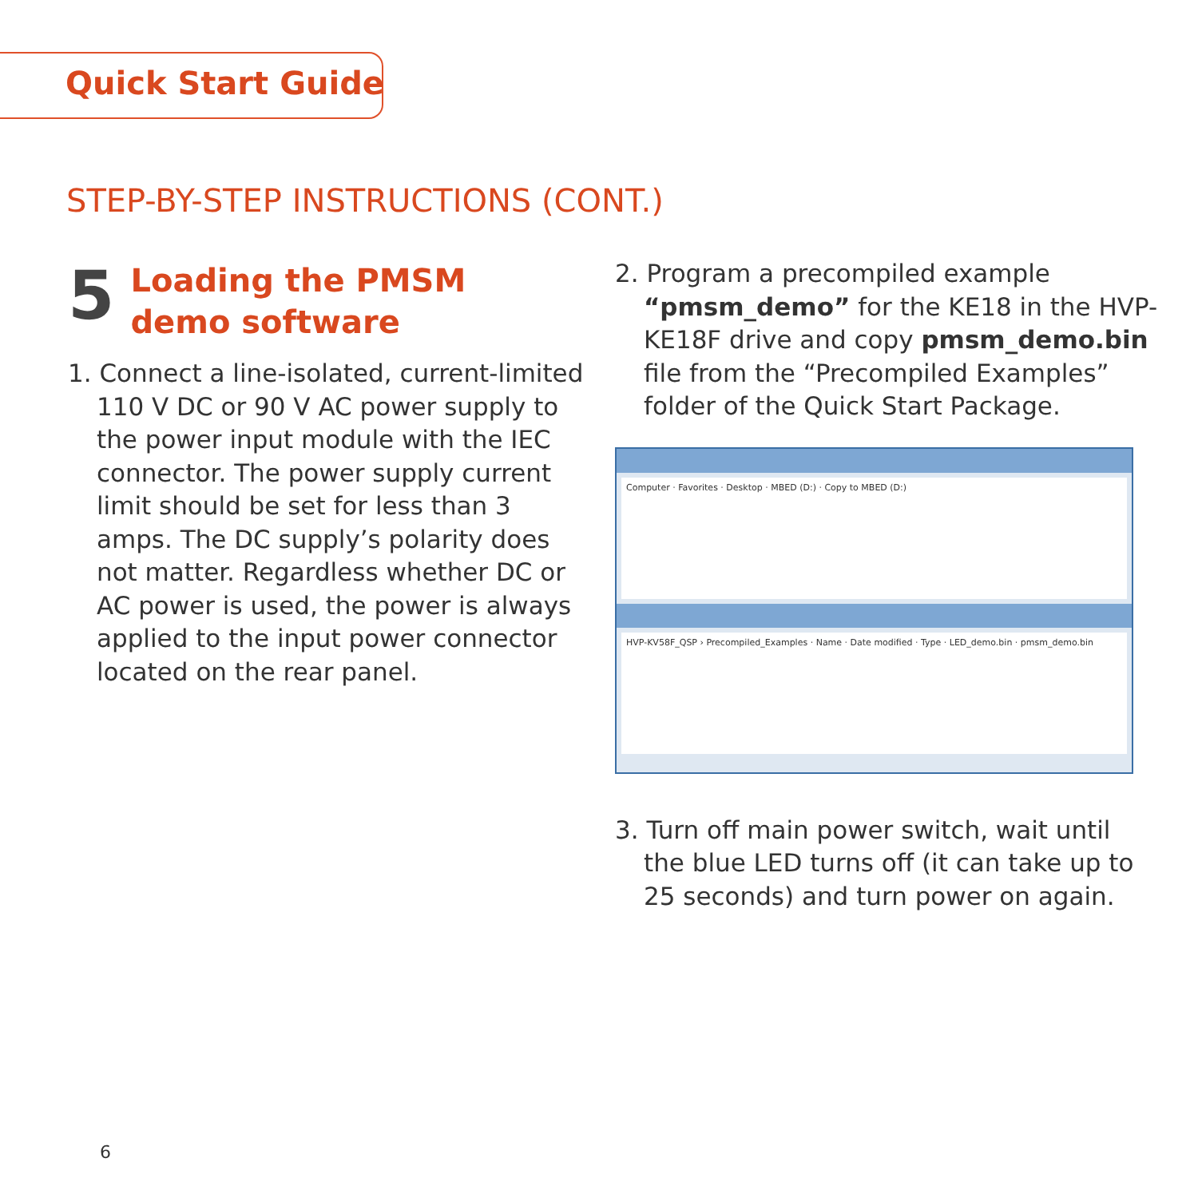Quick Start Guide
STEP-BY-STEP INSTRUCTIONS (CONT.)
5
Loading the PMSM
demo software
1. Connect a line-isolated, current-limited 110 V DC or 90 V AC power supply to the power input module with the IEC connector. The power supply current limit should be set for less than 3 amps. The DC supply’s polarity does not matter. Regardless whether DC or AC power is used, the power is always applied to the input power connector located on the rear panel.
2. Program a precompiled example “pmsm_demo” for the KE18 in the HVP-KE18F drive and copy pmsm_demo.bin file from the “Precompiled Examples” folder of the Quick Start Package.
Computer · Favorites · Desktop · MBED (D:) · Copy to MBED (D:)
HVP-KV58F_QSP › Precompiled_Examples · Name · Date modified · Type · LED_demo.bin · pmsm_demo.bin
3. Turn off main power switch, wait until the blue LED turns off (it can take up to 25 seconds) and turn power on again.
6